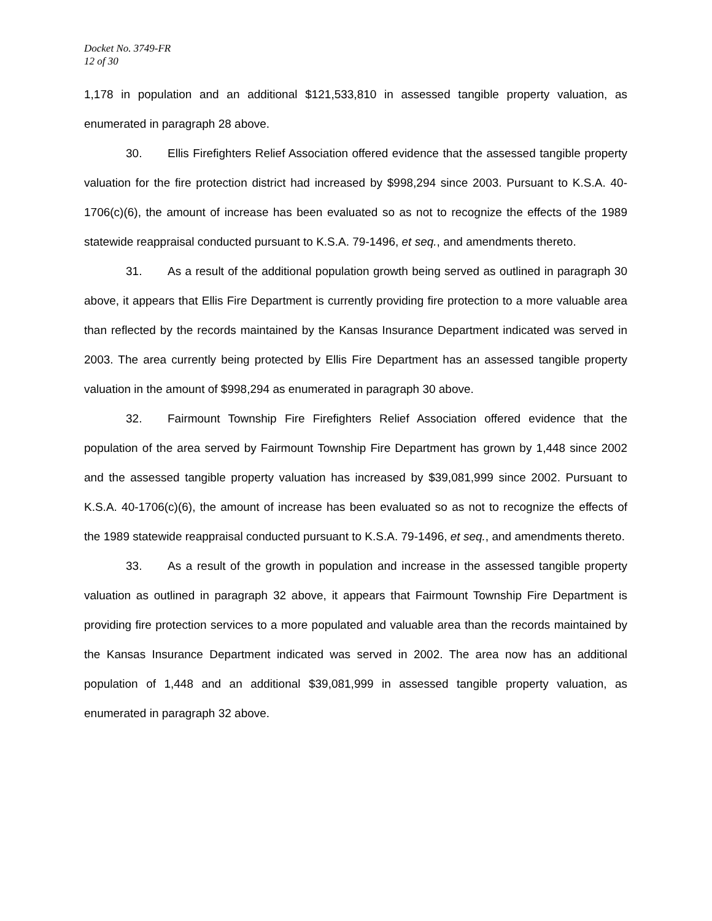Docket No. 3749-FR
12 of 30
1,178 in population and an additional $121,533,810 in assessed tangible property valuation, as enumerated in paragraph 28 above.
30. Ellis Firefighters Relief Association offered evidence that the assessed tangible property valuation for the fire protection district had increased by $998,294 since 2003. Pursuant to K.S.A. 40-1706(c)(6), the amount of increase has been evaluated so as not to recognize the effects of the 1989 statewide reappraisal conducted pursuant to K.S.A. 79-1496, et seq., and amendments thereto.
31. As a result of the additional population growth being served as outlined in paragraph 30 above, it appears that Ellis Fire Department is currently providing fire protection to a more valuable area than reflected by the records maintained by the Kansas Insurance Department indicated was served in 2003. The area currently being protected by Ellis Fire Department has an assessed tangible property valuation in the amount of $998,294 as enumerated in paragraph 30 above.
32. Fairmount Township Fire Firefighters Relief Association offered evidence that the population of the area served by Fairmount Township Fire Department has grown by 1,448 since 2002 and the assessed tangible property valuation has increased by $39,081,999 since 2002. Pursuant to K.S.A. 40-1706(c)(6), the amount of increase has been evaluated so as not to recognize the effects of the 1989 statewide reappraisal conducted pursuant to K.S.A. 79-1496, et seq., and amendments thereto.
33. As a result of the growth in population and increase in the assessed tangible property valuation as outlined in paragraph 32 above, it appears that Fairmount Township Fire Department is providing fire protection services to a more populated and valuable area than the records maintained by the Kansas Insurance Department indicated was served in 2002. The area now has an additional population of 1,448 and an additional $39,081,999 in assessed tangible property valuation, as enumerated in paragraph 32 above.